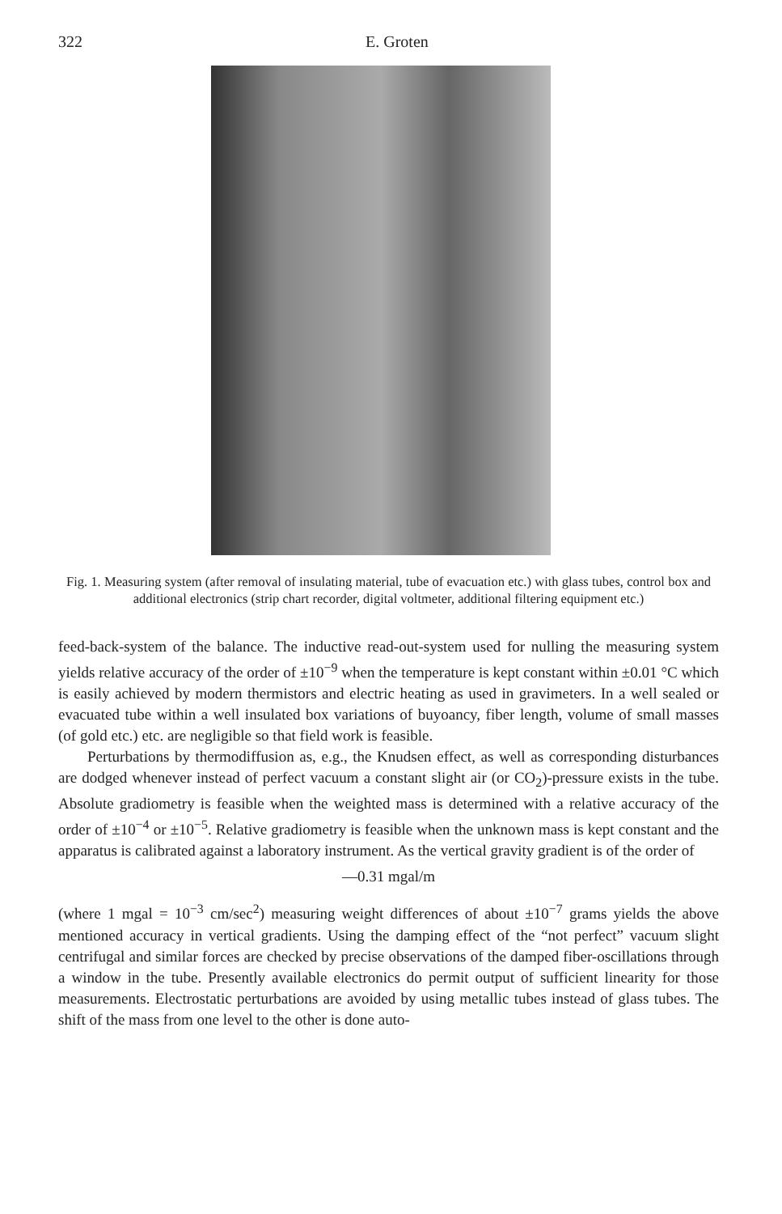322 E. Groten
Fig. 1. Measuring system (after removal of insulating material, tube of evacuation etc.) with glass tubes, control box and additional electronics (strip chart recorder, digital voltmeter, additional filtering equipment etc.)
feed-back-system of the balance. The inductive read-out-system used for nulling the measuring system yields relative accuracy of the order of ±10<sup>−9</sup> when the temperature is kept constant within ±0.01 °C which is easily achieved by modern thermistors and electric heating as used in gravimeters. In a well sealed or evacuated tube within a well insulated box variations of buyoancy, fiber length, volume of small masses (of gold etc.) etc. are negligible so that field work is feasible.
Perturbations by thermodiffusion as, e.g., the Knudsen effect, as well as corresponding disturbances are dodged whenever instead of perfect vacuum a constant slight air (or CO<sub>2</sub>)-pressure exists in the tube. Absolute gradiometry is feasible when the weighted mass is determined with a relative accuracy of the order of ±10<sup>−4</sup> or ±10<sup>−5</sup>. Relative gradiometry is feasible when the unknown mass is kept constant and the apparatus is calibrated against a laboratory instrument. As the vertical gravity gradient is of the order of
—0.31 mgal/m
(where 1 mgal = 10<sup>−3</sup> cm/sec<sup>2</sup>) measuring weight differences of about ±10<sup>−7</sup> grams yields the above mentioned accuracy in vertical gradients. Using the damping effect of the “not perfect” vacuum slight centrifugal and similar forces are checked by precise observations of the damped fiber-oscillations through a window in the tube. Presently available electronics do permit output of sufficient linearity for those measurements. Electrostatic perturbations are avoided by using metallic tubes instead of glass tubes. The shift of the mass from one level to the other is done auto-